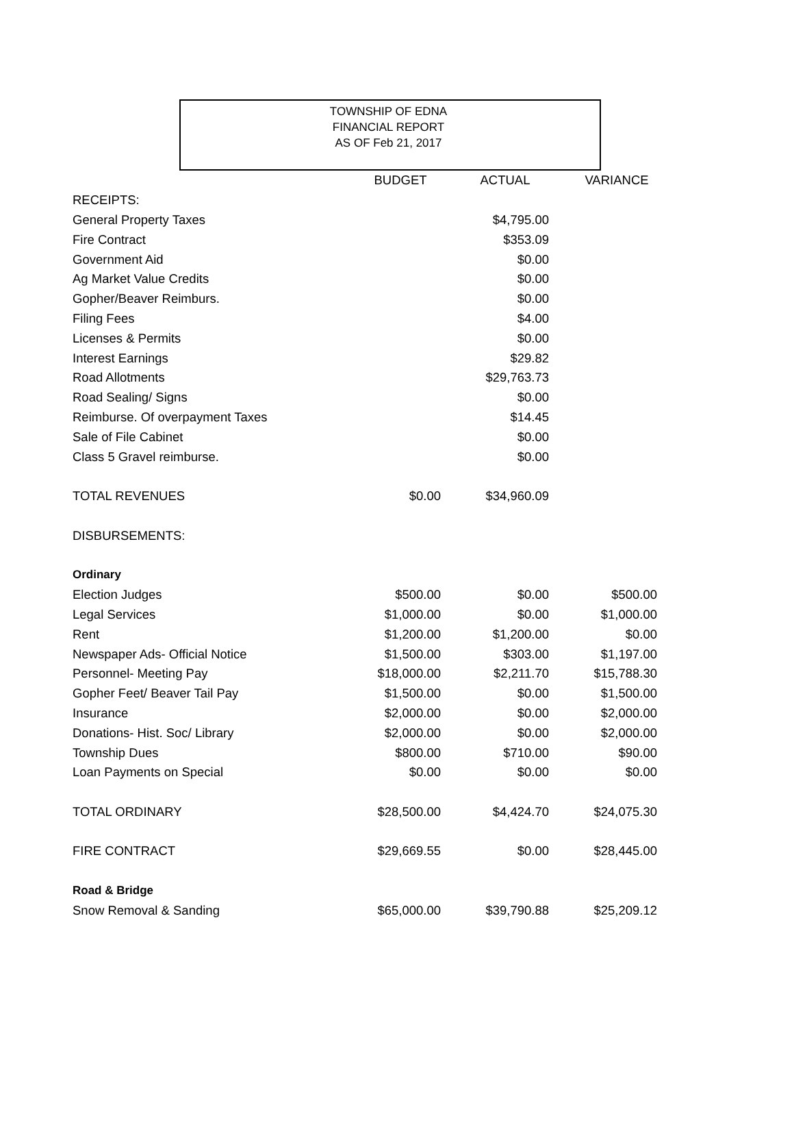TOWNSHIP OF EDNA
FINANCIAL REPORT
AS OF Feb 21, 2017
| | BUDGET | ACTUAL | VARIANCE |
| --- | --- | --- | --- |
| RECEIPTS: | | | |
| General Property Taxes | | $4,795.00 | |
| Fire Contract | | $353.09 | |
| Government Aid | | $0.00 | |
| Ag Market Value Credits | | $0.00 | |
| Gopher/Beaver Reimburs. | | $0.00 | |
| Filing Fees | | $4.00 | |
| Licenses & Permits | | $0.00 | |
| Interest Earnings | | $29.82 | |
| Road Allotments | | $29,763.73 | |
| Road Sealing/ Signs | | $0.00 | |
| Reimburse. Of overpayment Taxes | | $14.45 | |
| Sale of File Cabinet | | $0.00 | |
| Class 5 Gravel reimburse. | | $0.00 | |
| TOTAL REVENUES | $0.00 | $34,960.09 | |
| DISBURSEMENTS: | | | |
| Ordinary | | | |
| Election Judges | $500.00 | $0.00 | $500.00 |
| Legal Services | $1,000.00 | $0.00 | $1,000.00 |
| Rent | $1,200.00 | $1,200.00 | $0.00 |
| Newspaper Ads- Official Notice | $1,500.00 | $303.00 | $1,197.00 |
| Personnel- Meeting Pay | $18,000.00 | $2,211.70 | $15,788.30 |
| Gopher Feet/ Beaver Tail Pay | $1,500.00 | $0.00 | $1,500.00 |
| Insurance | $2,000.00 | $0.00 | $2,000.00 |
| Donations- Hist. Soc/ Library | $2,000.00 | $0.00 | $2,000.00 |
| Township Dues | $800.00 | $710.00 | $90.00 |
| Loan Payments on Special | $0.00 | $0.00 | $0.00 |
| TOTAL ORDINARY | $28,500.00 | $4,424.70 | $24,075.30 |
| FIRE CONTRACT | $29,669.55 | $0.00 | $28,445.00 |
| Road & Bridge | | | |
| Snow Removal & Sanding | $65,000.00 | $39,790.88 | $25,209.12 |